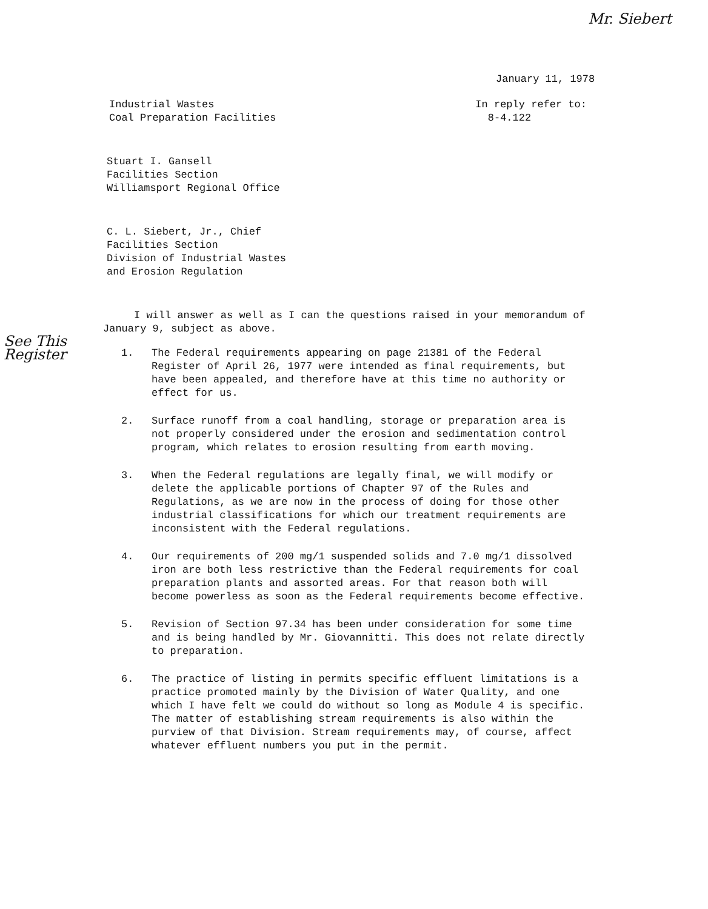Mr. Siebert
January 11, 1978
Industrial Wastes
Coal Preparation Facilities
In reply refer to:
8-4.122
Stuart I. Gansell
Facilities Section
Williamsport Regional Office
C. L. Siebert, Jr., Chief
Facilities Section
Division of Industrial Wastes
and Erosion Regulation
I will answer as well as I can the questions raised in your memorandum of January 9, subject as above.
See This
Register
1. The Federal requirements appearing on page 21381 of the Federal Register of April 26, 1977 were intended as final requirements, but have been appealed, and therefore have at this time no authority or effect for us.
2. Surface runoff from a coal handling, storage or preparation area is not properly considered under the erosion and sedimentation control program, which relates to erosion resulting from earth moving.
3. When the Federal regulations are legally final, we will modify or delete the applicable portions of Chapter 97 of the Rules and Regulations, as we are now in the process of doing for those other industrial classifications for which our treatment requirements are inconsistent with the Federal regulations.
4. Our requirements of 200 mg/1 suspended solids and 7.0 mg/1 dissolved iron are both less restrictive than the Federal requirements for coal preparation plants and assorted areas. For that reason both will become powerless as soon as the Federal requirements become effective.
5. Revision of Section 97.34 has been under consideration for some time and is being handled by Mr. Giovannitti. This does not relate directly to preparation.
6. The practice of listing in permits specific effluent limitations is a practice promoted mainly by the Division of Water Quality, and one which I have felt we could do without so long as Module 4 is specific. The matter of establishing stream requirements is also within the purview of that Division. Stream requirements may, of course, affect whatever effluent numbers you put in the permit.